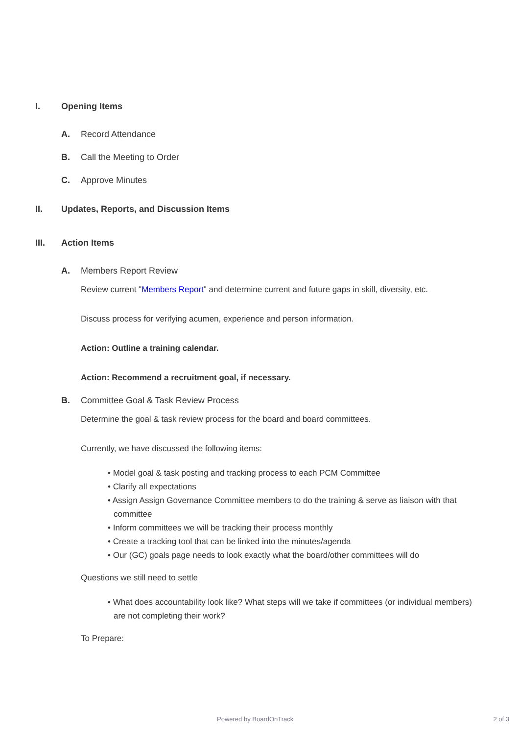I. Opening Items
A. Record Attendance
B. Call the Meeting to Order
C. Approve Minutes
II. Updates, Reports, and Discussion Items
III. Action Items
A. Members Report Review
Review current "Members Report" and determine current and future gaps in skill, diversity, etc.
Discuss process for verifying acumen, experience and person information.
Action: Outline a training calendar.
Action: Recommend a recruitment goal, if necessary.
B. Committee Goal & Task Review Process
Determine the goal & task review process for the board and board committees.
Currently, we have discussed the following items:
• Model goal & task posting and tracking process to each PCM Committee
• Clarify all expectations
• Assign Assign Governance Committee members to do the training & serve as liaison with that committee
• Inform committees we will be tracking their process monthly
• Create a tracking tool that can be linked into the minutes/agenda
• Our (GC) goals page needs to look exactly what the board/other committees will do
Questions we still need to settle
• What does accountability look like? What steps will we take if committees (or individual members) are not completing their work?
To Prepare:
Powered by BoardOnTrack 2 of 3